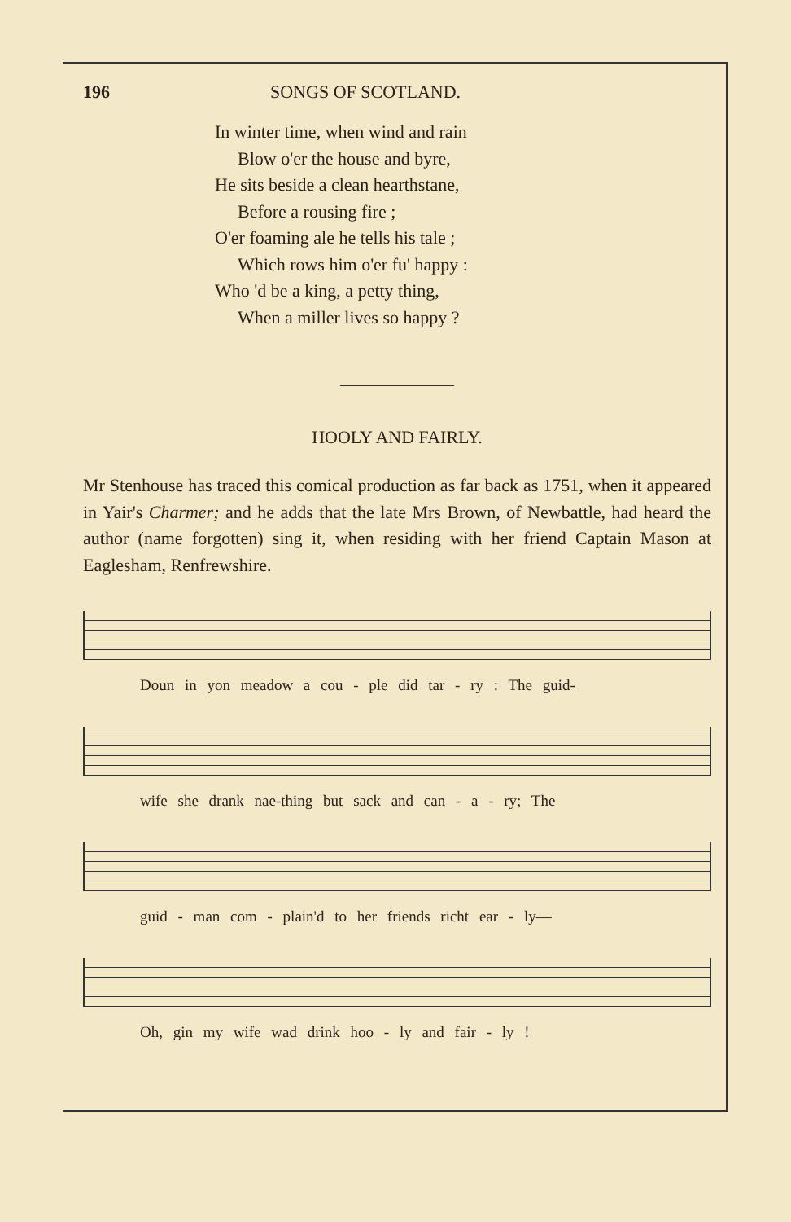196 SONGS OF SCOTLAND.
In winter time, when wind and rain
Blow o'er the house and byre,
He sits beside a clean hearthstane,
Before a rousing fire ;
O'er foaming ale he tells his tale ;
Which rows him o'er fu' happy :
Who 'd be a king, a petty thing,
When a miller lives so happy ?
HOOLY AND FAIRLY.
Mr Stenhouse has traced this comical production as far back as 1751, when it appeared in Yair's Charmer; and he adds that the late Mrs Brown, of Newbattle, had heard the author (name forgotten) sing it, when residing with her friend Captain Mason at Eaglesham, Renfrewshire.
Doun in yon meadow a cou - ple did tar - ry : The guid-
wife she drank nae-thing but sack and can - a - ry; The
guid - man com - plain'd to her friends richt ear - ly—
Oh, gin my wife wad drink hoo - ly and fair - ly !